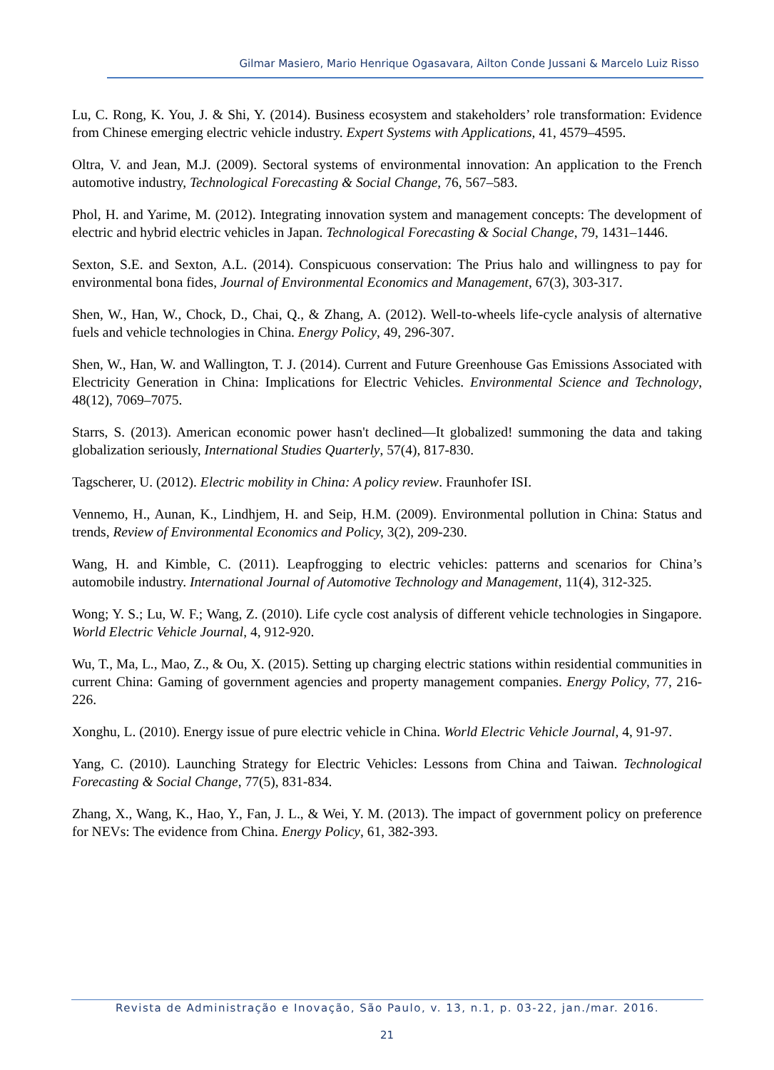Gilmar Masiero, Mario Henrique Ogasavara, Ailton Conde Jussani & Marcelo Luiz Risso
Lu, C. Rong, K. You, J. & Shi, Y. (2014). Business ecosystem and stakeholders’ role transformation: Evidence from Chinese emerging electric vehicle industry. Expert Systems with Applications, 41, 4579–4595.
Oltra, V. and Jean, M.J. (2009). Sectoral systems of environmental innovation: An application to the French automotive industry, Technological Forecasting & Social Change, 76, 567–583.
Phol, H. and Yarime, M. (2012). Integrating innovation system and management concepts: The development of electric and hybrid electric vehicles in Japan. Technological Forecasting & Social Change, 79, 1431–1446.
Sexton, S.E. and Sexton, A.L. (2014). Conspicuous conservation: The Prius halo and willingness to pay for environmental bona fides, Journal of Environmental Economics and Management, 67(3), 303-317.
Shen, W., Han, W., Chock, D., Chai, Q., & Zhang, A. (2012). Well-to-wheels life-cycle analysis of alternative fuels and vehicle technologies in China. Energy Policy, 49, 296-307.
Shen, W., Han, W. and Wallington, T. J. (2014). Current and Future Greenhouse Gas Emissions Associated with Electricity Generation in China: Implications for Electric Vehicles. Environmental Science and Technology, 48(12), 7069–7075.
Starrs, S. (2013). American economic power hasn't declined—It globalized! summoning the data and taking globalization seriously, International Studies Quarterly, 57(4), 817-830.
Tagscherer, U. (2012). Electric mobility in China: A policy review. Fraunhofer ISI.
Vennemo, H., Aunan, K., Lindhjem, H. and Seip, H.M. (2009). Environmental pollution in China: Status and trends, Review of Environmental Economics and Policy, 3(2), 209-230.
Wang, H. and Kimble, C. (2011). Leapfrogging to electric vehicles: patterns and scenarios for China’s automobile industry. International Journal of Automotive Technology and Management, 11(4), 312-325.
Wong; Y. S.; Lu, W. F.; Wang, Z. (2010). Life cycle cost analysis of different vehicle technologies in Singapore. World Electric Vehicle Journal, 4, 912-920.
Wu, T., Ma, L., Mao, Z., & Ou, X. (2015). Setting up charging electric stations within residential communities in current China: Gaming of government agencies and property management companies. Energy Policy, 77, 216-226.
Xonghu, L. (2010). Energy issue of pure electric vehicle in China. World Electric Vehicle Journal, 4, 91-97.
Yang, C. (2010). Launching Strategy for Electric Vehicles: Lessons from China and Taiwan. Technological Forecasting & Social Change, 77(5), 831-834.
Zhang, X., Wang, K., Hao, Y., Fan, J. L., & Wei, Y. M. (2013). The impact of government policy on preference for NEVs: The evidence from China. Energy Policy, 61, 382-393.
Revista de Administração e Inovação, São Paulo, v. 13, n.1, p. 03-22, jan./mar. 2016.
21